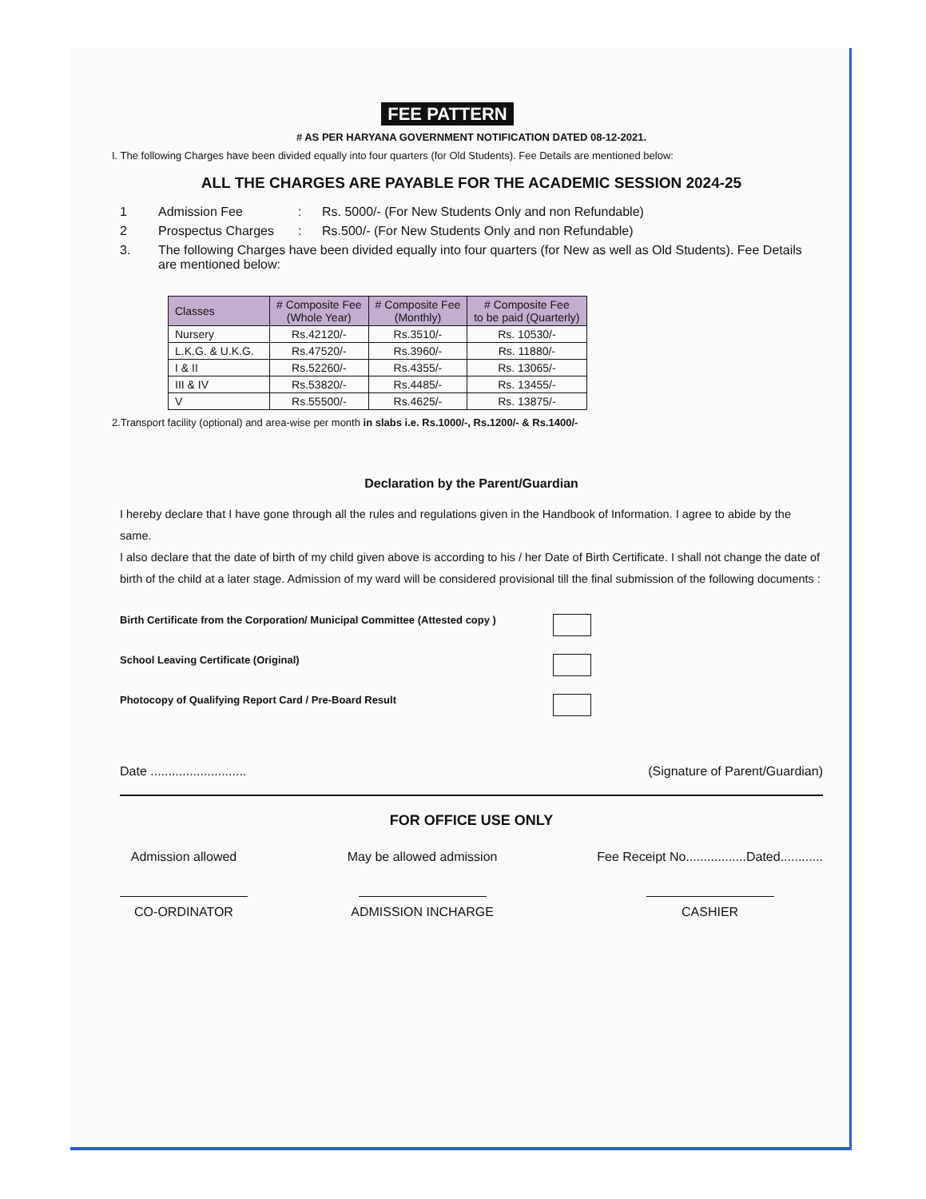FEE PATTERN
# AS PER HARYANA GOVERNMENT NOTIFICATION DATED 08-12-2021.
I. The following Charges have been divided equally into four quarters (for Old Students). Fee Details are mentioned below:
ALL THE CHARGES ARE PAYABLE FOR THE ACADEMIC SESSION 2024-25
1 Admission Fee: Rs. 5000/- (For New Students Only and non Refundable)
2 Prospectus Charges: Rs.500/- (For New Students Only and non Refundable)
3. The following Charges have been divided equally into four quarters (for New as well as Old Students). Fee Details are mentioned below:
| Classes | # Composite Fee (Whole Year) | # Composite Fee (Monthly) | # Composite Fee to be paid (Quarterly) |
| --- | --- | --- | --- |
| Nursery | Rs.42120/- | Rs.3510/- | Rs. 10530/- |
| L.K.G. & U.K.G. | Rs.47520/- | Rs.3960/- | Rs. 11880/- |
| I & II | Rs.52260/- | Rs.4355/- | Rs. 13065/- |
| III & IV | Rs.53820/- | Rs.4485/- | Rs. 13455/- |
| V | Rs.55500/- | Rs.4625/- | Rs. 13875/- |
2.Transport facility (optional) and area-wise per month in slabs i.e. Rs.1000/-, Rs.1200/- & Rs.1400/-
Declaration by the Parent/Guardian
I hereby declare that I have gone through all the rules and regulations given in the Handbook of Information. I agree to abide by the same.
I also declare that the date of birth of my child given above is according to his / her Date of Birth Certificate. I shall not change the date of birth of the child at a later stage. Admission of my ward will be considered provisional till the final submission of the following documents :
Birth Certificate from the Corporation/ Municipal Committee (Attested copy )
School Leaving Certificate (Original)
Photocopy of Qualifying Report Card / Pre-Board Result
Date ........................... (Signature of Parent/Guardian)
FOR OFFICE USE ONLY
Admission allowed
CO-ORDINATOR
May be allowed admission
ADMISSION INCHARGE
Fee Receipt No.................Dated............
CASHIER